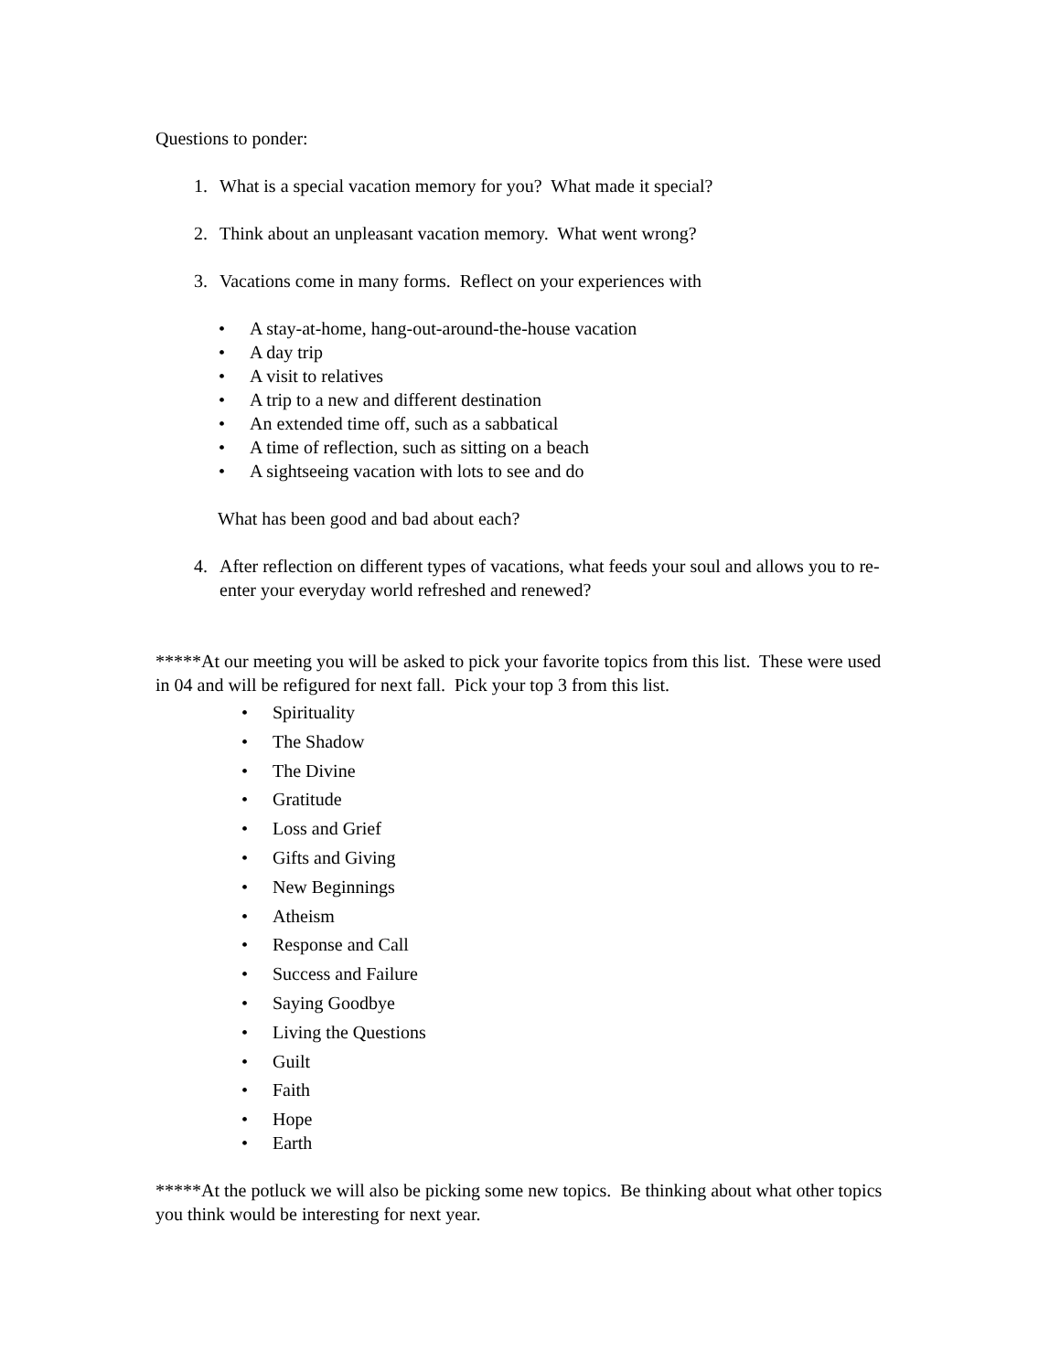Questions to ponder:
1. What is a special vacation memory for you? What made it special?
2. Think about an unpleasant vacation memory. What went wrong?
3. Vacations come in many forms. Reflect on your experiences with
• A stay-at-home, hang-out-around-the-house vacation
• A day trip
• A visit to relatives
• A trip to a new and different destination
• An extended time off, such as a sabbatical
• A time of reflection, such as sitting on a beach
• A sightseeing vacation with lots to see and do
What has been good and bad about each?
4. After reflection on different types of vacations, what feeds your soul and allows you to re-enter your everyday world refreshed and renewed?
*****At our meeting you will be asked to pick your favorite topics from this list. These were used in 04 and will be refigured for next fall. Pick your top 3 from this list.
• Spirituality
• The Shadow
• The Divine
• Gratitude
• Loss and Grief
• Gifts and Giving
• New Beginnings
• Atheism
• Response and Call
• Success and Failure
• Saying Goodbye
• Living the Questions
• Guilt
• Faith
• Hope
• Earth
*****At the potluck we will also be picking some new topics. Be thinking about what other topics you think would be interesting for next year.